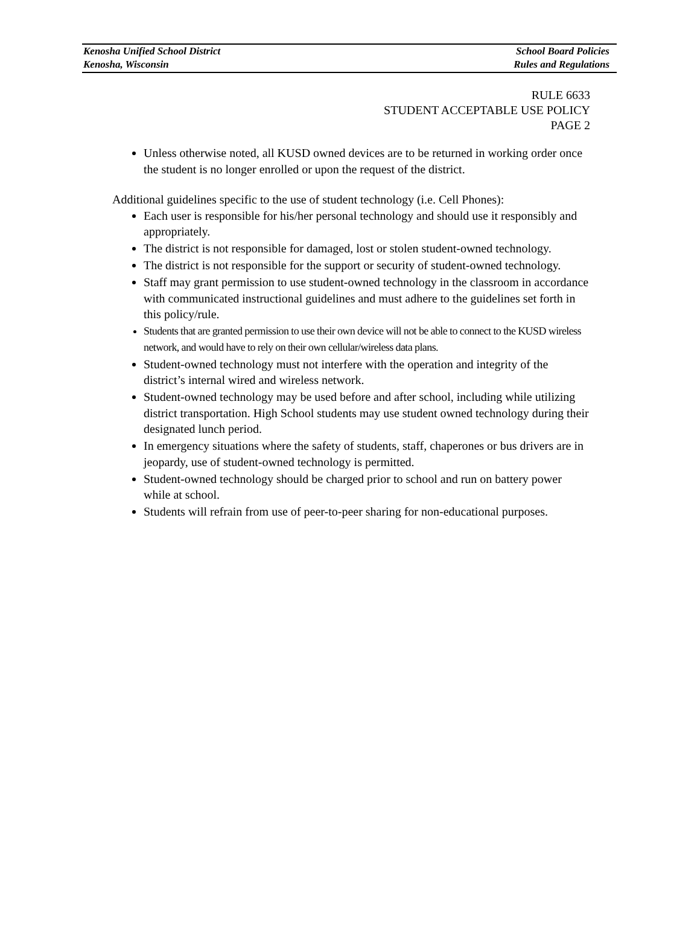Kenosha Unified School District School Board Policies
Kenosha, Wisconsin Rules and Regulations
RULE 6633
STUDENT ACCEPTABLE USE POLICY
PAGE 2
Unless otherwise noted, all KUSD owned devices are to be returned in working order once the student is no longer enrolled or upon the request of the district.
Additional guidelines specific to the use of student technology (i.e. Cell Phones):
Each user is responsible for his/her personal technology and should use it responsibly and appropriately.
The district is not responsible for damaged, lost or stolen student-owned technology.
The district is not responsible for the support or security of student-owned technology.
Staff may grant permission to use student-owned technology in the classroom in accordance with communicated instructional guidelines and must adhere to the guidelines set forth in this policy/rule.
Students that are granted permission to use their own device will not be able to connect to the KUSD wireless network, and would have to rely on their own cellular/wireless data plans.
Student-owned technology must not interfere with the operation and integrity of the district’s internal wired and wireless network.
Student-owned technology may be used before and after school, including while utilizing district transportation. High School students may use student owned technology during their designated lunch period.
In emergency situations where the safety of students, staff, chaperones or bus drivers are in jeopardy, use of student-owned technology is permitted.
Student-owned technology should be charged prior to school and run on battery power while at school.
Students will refrain from use of peer-to-peer sharing for non-educational purposes.